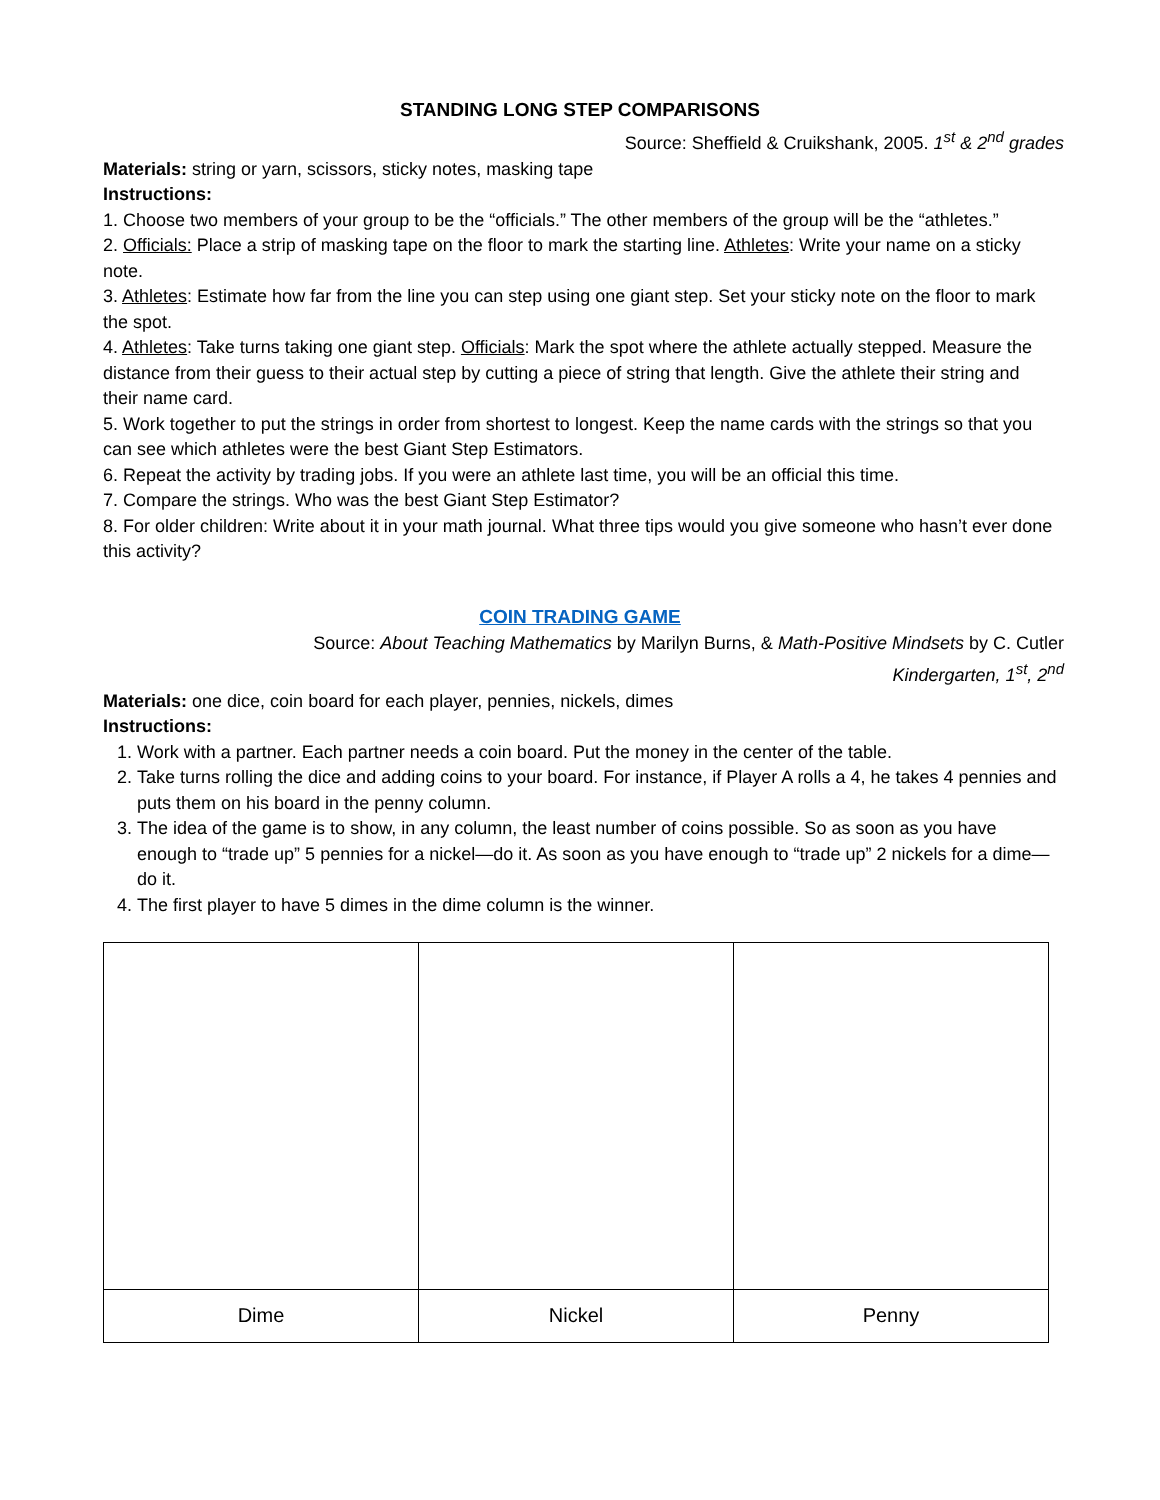STANDING LONG STEP COMPARISONS
Source: Sheffield & Cruikshank, 2005. 1<sup>st</sup> & 2<sup>nd</sup> grades
Materials: string or yarn, scissors, sticky notes, masking tape
Instructions:
1. Choose two members of your group to be the “officials.” The other members of the group will be the “athletes.”
2. Officials: Place a strip of masking tape on the floor to mark the starting line. Athletes: Write your name on a sticky note.
3. Athletes: Estimate how far from the line you can step using one giant step. Set your sticky note on the floor to mark the spot.
4. Athletes: Take turns taking one giant step. Officials: Mark the spot where the athlete actually stepped. Measure the distance from their guess to their actual step by cutting a piece of string that length. Give the athlete their string and their name card.
5. Work together to put the strings in order from shortest to longest. Keep the name cards with the strings so that you can see which athletes were the best Giant Step Estimators.
6. Repeat the activity by trading jobs. If you were an athlete last time, you will be an official this time.
7. Compare the strings. Who was the best Giant Step Estimator?
8. For older children: Write about it in your math journal. What three tips would you give someone who hasn’t ever done this activity?
COIN TRADING GAME
Source: About Teaching Mathematics by Marilyn Burns, & Math-Positive Mindsets by C. Cutler
Kindergarten, 1<sup>st</sup>, 2<sup>nd</sup>
Materials: one dice, coin board for each player, pennies, nickels, dimes
Instructions:
1. Work with a partner. Each partner needs a coin board. Put the money in the center of the table.
2. Take turns rolling the dice and adding coins to your board. For instance, if Player A rolls a 4, he takes 4 pennies and puts them on his board in the penny column.
3. The idea of the game is to show, in any column, the least number of coins possible. So as soon as you have enough to “trade up” 5 pennies for a nickel—do it. As soon as you have enough to “trade up” 2 nickels for a dime—do it.
4. The first player to have 5 dimes in the dime column is the winner.
| Dime | Nickel | Penny |